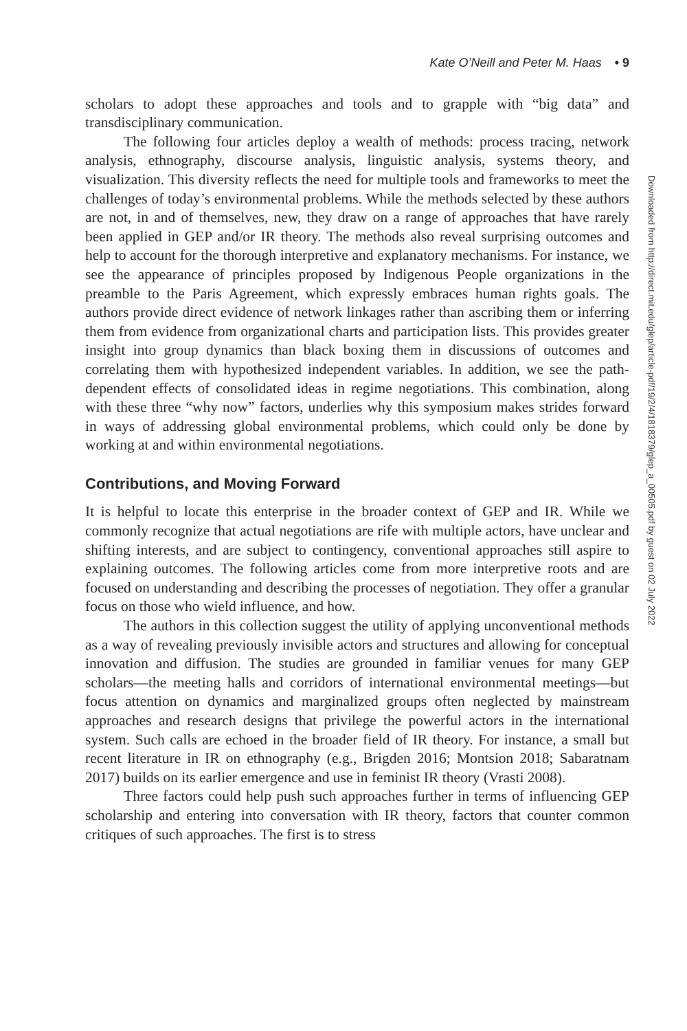Kate O’Neill and Peter M. Haas • 9
scholars to adopt these approaches and tools and to grapple with “big data” and transdisciplinary communication.
The following four articles deploy a wealth of methods: process tracing, network analysis, ethnography, discourse analysis, linguistic analysis, systems theory, and visualization. This diversity reflects the need for multiple tools and frameworks to meet the challenges of today’s environmental problems. While the methods selected by these authors are not, in and of themselves, new, they draw on a range of approaches that have rarely been applied in GEP and/or IR theory. The methods also reveal surprising outcomes and help to account for the thorough interpretive and explanatory mechanisms. For instance, we see the appearance of principles proposed by Indigenous People organizations in the preamble to the Paris Agreement, which expressly embraces human rights goals. The authors provide direct evidence of network linkages rather than ascribing them or inferring them from evidence from organizational charts and participation lists. This provides greater insight into group dynamics than black boxing them in discussions of outcomes and correlating them with hypothesized independent variables. In addition, we see the path-dependent effects of consolidated ideas in regime negotiations. This combination, along with these three “why now” factors, underlies why this symposium makes strides forward in ways of addressing global environmental problems, which could only be done by working at and within environmental negotiations.
Contributions, and Moving Forward
It is helpful to locate this enterprise in the broader context of GEP and IR. While we commonly recognize that actual negotiations are rife with multiple actors, have unclear and shifting interests, and are subject to contingency, conventional approaches still aspire to explaining outcomes. The following articles come from more interpretive roots and are focused on understanding and describing the processes of negotiation. They offer a granular focus on those who wield influence, and how.
The authors in this collection suggest the utility of applying unconventional methods as a way of revealing previously invisible actors and structures and allowing for conceptual innovation and diffusion. The studies are grounded in familiar venues for many GEP scholars—the meeting halls and corridors of international environmental meetings—but focus attention on dynamics and marginalized groups often neglected by mainstream approaches and research designs that privilege the powerful actors in the international system. Such calls are echoed in the broader field of IR theory. For instance, a small but recent literature in IR on ethnography (e.g., Brigden 2016; Montsion 2018; Sabaratnam 2017) builds on its earlier emergence and use in feminist IR theory (Vrasti 2008).
Three factors could help push such approaches further in terms of influencing GEP scholarship and entering into conversation with IR theory, factors that counter common critiques of such approaches. The first is to stress
Downloaded from http://direct.mit.edu/glep/article-pdf/19/2/4/1818379/glep_a_00505.pdf by guest on 02 July 2022